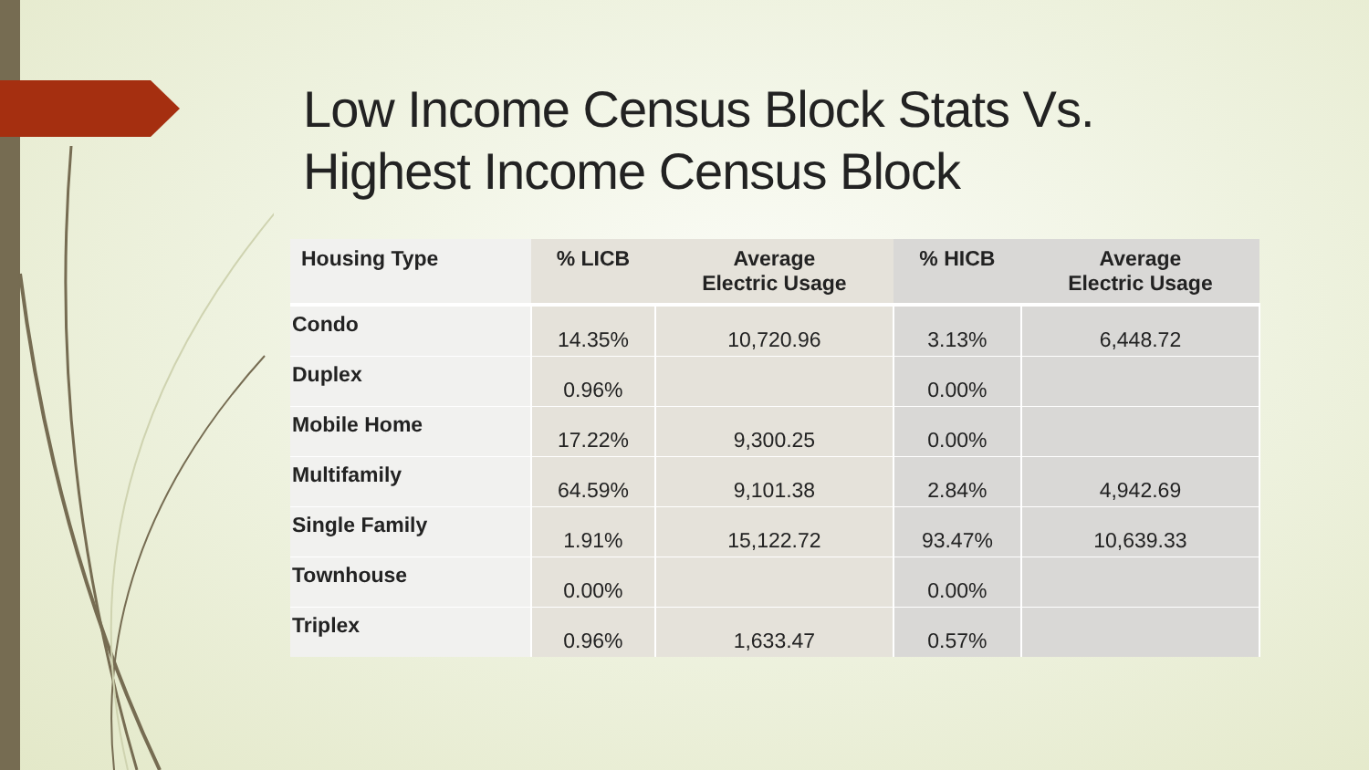Low Income Census Block Stats Vs.
Highest Income Census Block
| Housing Type | % LICB | Average Electric Usage | % HICB | Average Electric Usage |
| --- | --- | --- | --- | --- |
| Condo | 14.35% | 10,720.96 | 3.13% | 6,448.72 |
| Duplex | 0.96% | | 0.00% | |
| Mobile Home | 17.22% | 9,300.25 | 0.00% | |
| Multifamily | 64.59% | 9,101.38 | 2.84% | 4,942.69 |
| Single Family | 1.91% | 15,122.72 | 93.47% | 10,639.33 |
| Townhouse | 0.00% | | 0.00% | |
| Triplex | 0.96% | 1,633.47 | 0.57% | |